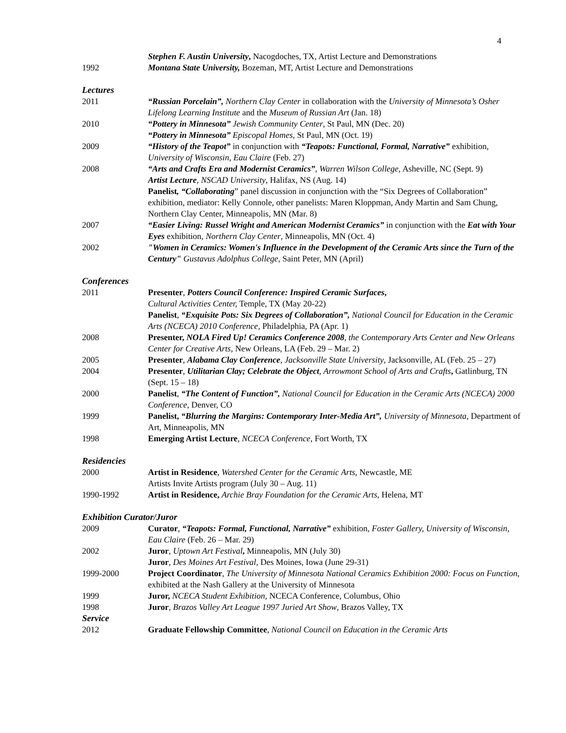4
Stephen F. Austin University, Nacogdoches, TX, Artist Lecture and Demonstrations
1992 Montana State University, Bozeman, MT, Artist Lecture and Demonstrations
Lectures
2011 “Russian Porcelain”, Northern Clay Center in collaboration with the University of Minnesota’s Osher Lifelong Learning Institute and the Museum of Russian Art (Jan. 18)
2010 “Pottery in Minnesota” Jewish Community Center, St Paul, MN (Dec. 20)
“Pottery in Minnesota” Episcopal Homes, St Paul, MN (Oct. 19)
2009 “History of the Teapot” in conjunction with “Teapots: Functional, Formal, Narrative” exhibition, University of Wisconsin, Eau Claire (Feb. 27)
2008 “Arts and Crafts Era and Modernist Ceramics”, Warren Wilson College, Asheville, NC (Sept. 9)
Artist Lecture, NSCAD University, Halifax, NS (Aug. 14)
Panelist, “Collaborating” panel discussion in conjunction with the “Six Degrees of Collaboration” exhibition, mediator: Kelly Connole, other panelists: Maren Kloppman, Andy Martin and Sam Chung, Northern Clay Center, Minneapolis, MN (Mar. 8)
2007 “Easier Living: Russel Wright and American Modernist Ceramics” in conjunction with the Eat with Your Eyes exhibition, Northern Clay Center, Minneapolis, MN (Oct. 4)
2002 "Women in Ceramics: Women's Influence in the Development of the Ceramic Arts since the Turn of the Century" Gustavus Adolphus College, Saint Peter, MN (April)
Conferences
2011 Presenter, Potters Council Conference: Inspired Ceramic Surfaces,
Cultural Activities Center, Temple, TX (May 20-22)
Panelist, “Exquisite Pots: Six Degrees of Collaboration”, National Council for Education in the Ceramic Arts (NCECA) 2010 Conference, Philadelphia, PA (Apr. 1)
2008 Presenter, NOLA Fired Up! Ceramics Conference 2008, the Contemporary Arts Center and New Orleans Center for Creative Arts, New Orleans, LA (Feb. 29 – Mar. 2)
2005 Presenter, Alabama Clay Conference, Jacksonville State University, Jacksonville, AL (Feb. 25 – 27)
2004 Presenter, Utilitarian Clay; Celebrate the Object, Arrowmont School of Arts and Crafts, Gatlinburg, TN (Sept. 15 – 18)
2000 Panelist, “The Content of Function”, National Council for Education in the Ceramic Arts (NCECA) 2000 Conference, Denver, CO
1999 Panelist, “Blurring the Margins: Contemporary Inter-Media Art”, University of Minnesota, Department of Art, Minneapolis, MN
1998 Emerging Artist Lecture, NCECA Conference, Fort Worth, TX
Residencies
2000 Artist in Residence, Watershed Center for the Ceramic Arts, Newcastle, ME
Artists Invite Artists program (July 30 – Aug. 11)
1990-1992 Artist in Residence, Archie Bray Foundation for the Ceramic Arts, Helena, MT
Exhibition Curator/Juror
2009 Curator, “Teapots: Formal, Functional, Narrative” exhibition, Foster Gallery, University of Wisconsin, Eau Claire (Feb. 26 – Mar. 29)
2002 Juror, Uptown Art Festival, Minneapolis, MN (July 30)
Juror, Des Moines Art Festival, Des Moines, Iowa (June 29-31)
1999-2000 Project Coordinator, The University of Minnesota National Ceramics Exhibition 2000: Focus on Function, exhibited at the Nash Gallery at the University of Minnesota
1999 Juror, NCECA Student Exhibition, NCECA Conference, Columbus, Ohio
1998 Juror, Brazos Valley Art League 1997 Juried Art Show, Brazos Valley, TX
Service
2012 Graduate Fellowship Committee, National Council on Education in the Ceramic Arts